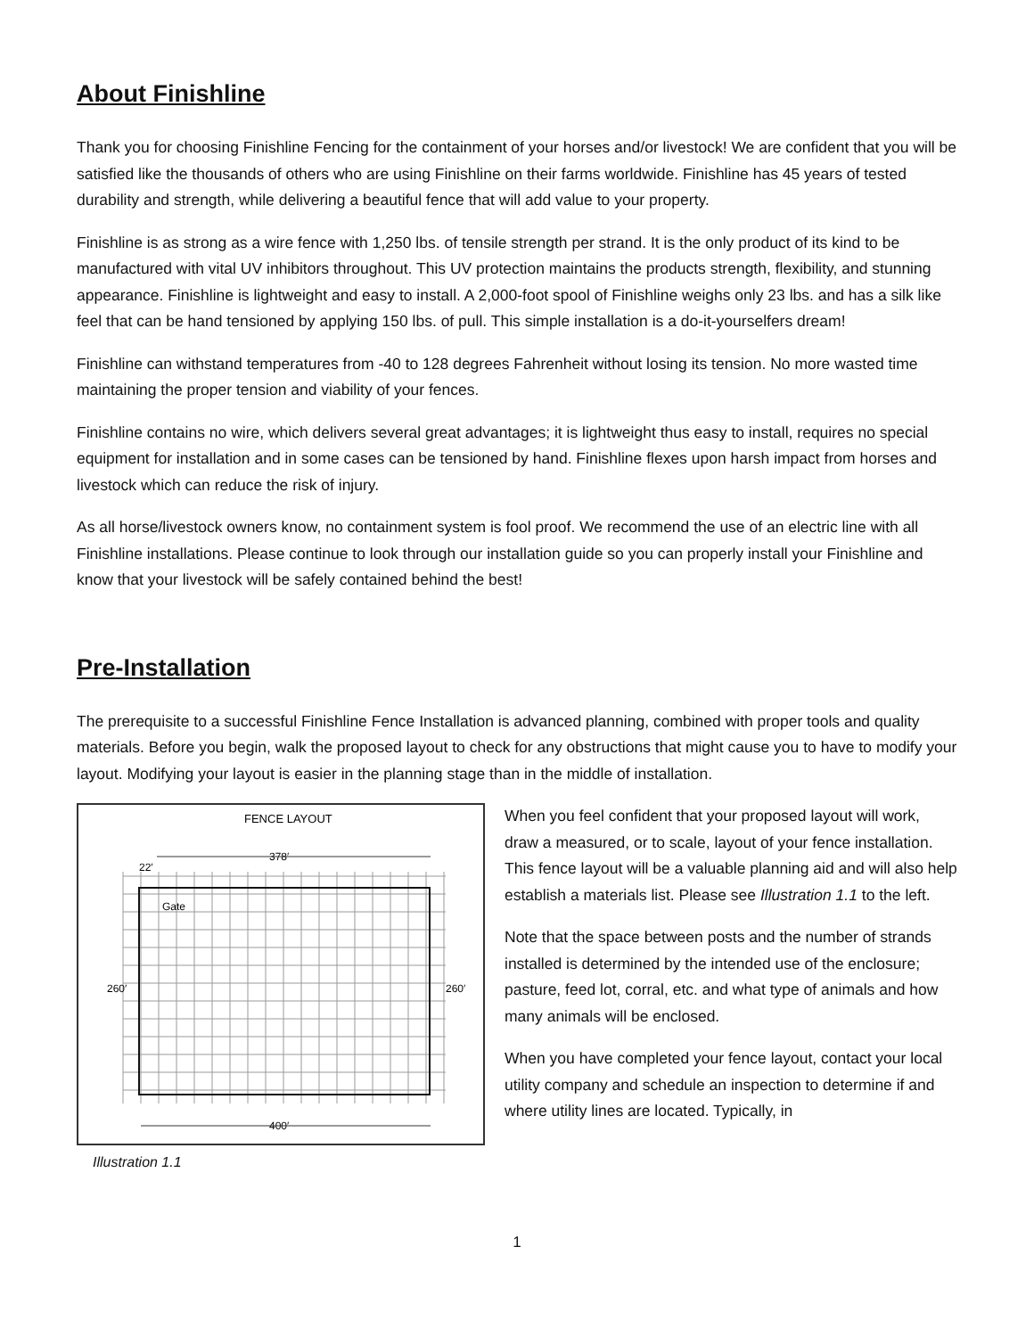About Finishline
Thank you for choosing Finishline Fencing for the containment of your horses and/or livestock! We are confident that you will be satisfied like the thousands of others who are using Finishline on their farms worldwide. Finishline has 45 years of tested durability and strength, while delivering a beautiful fence that will add value to your property.
Finishline is as strong as a wire fence with 1,250 lbs. of tensile strength per strand. It is the only product of its kind to be manufactured with vital UV inhibitors throughout. This UV protection maintains the products strength, flexibility, and stunning appearance. Finishline is lightweight and easy to install. A 2,000-foot spool of Finishline weighs only 23 lbs. and has a silk like feel that can be hand tensioned by applying 150 lbs. of pull. This simple installation is a do-it-yourselfers dream!
Finishline can withstand temperatures from -40 to 128 degrees Fahrenheit without losing its tension. No more wasted time maintaining the proper tension and viability of your fences.
Finishline contains no wire, which delivers several great advantages; it is lightweight thus easy to install, requires no special equipment for installation and in some cases can be tensioned by hand. Finishline flexes upon harsh impact from horses and livestock which can reduce the risk of injury.
As all horse/livestock owners know, no containment system is fool proof. We recommend the use of an electric line with all Finishline installations. Please continue to look through our installation guide so you can properly install your Finishline and know that your livestock will be safely contained behind the best!
Pre-Installation
The prerequisite to a successful Finishline Fence Installation is advanced planning, combined with proper tools and quality materials. Before you begin, walk the proposed layout to check for any obstructions that might cause you to have to modify your layout. Modifying your layout is easier in the planning stage than in the middle of installation.
FENCE LAYOUT
378′
22′
Gate
260′
260′
400′
Illustration 1.1
When you feel confident that your proposed layout will work, draw a measured, or to scale, layout of your fence installation. This fence layout will be a valuable planning aid and will also help establish a materials list. Please see Illustration 1.1 to the left.
Note that the space between posts and the number of strands installed is determined by the intended use of the enclosure; pasture, feed lot, corral, etc. and what type of animals and how many animals will be enclosed.
When you have completed your fence layout, contact your local utility company and schedule an inspection to determine if and where utility lines are located. Typically, in
1